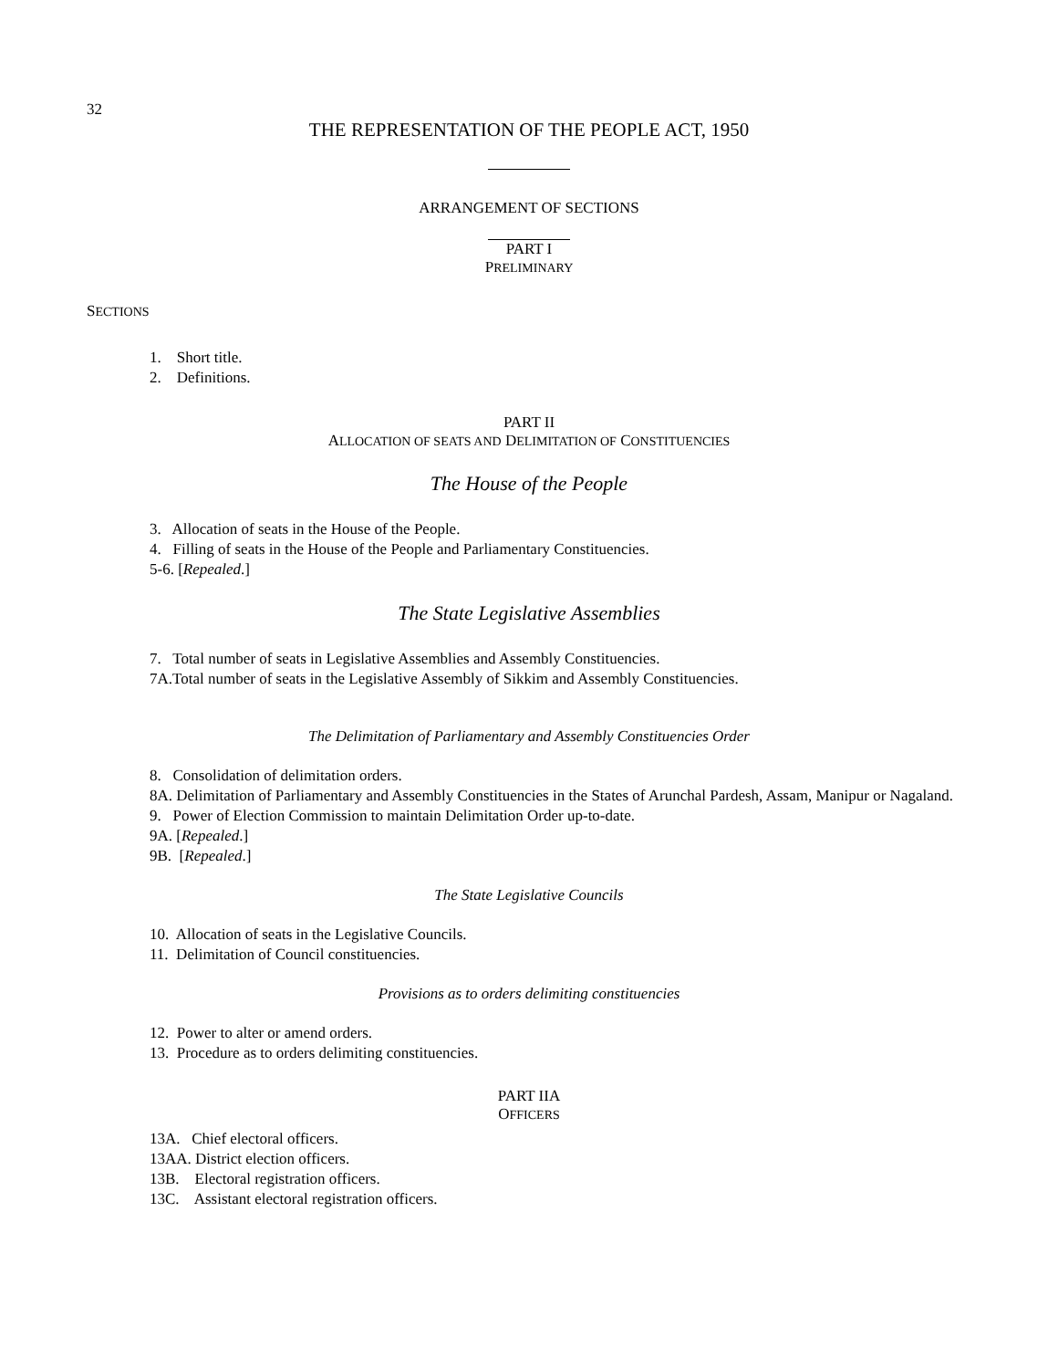32
THE REPRESENTATION OF THE PEOPLE ACT, 1950
ARRANGEMENT OF SECTIONS
PART I
PRELIMINARY
SECTIONS
1. Short title.
2. Definitions.
PART II
ALLOCATION OF SEATS AND DELIMITATION OF CONSTITUENCIES
The House of the People
3. Allocation of seats in the House of the People.
4. Filling of seats in the House of the People and Parliamentary Constituencies.
5-6. [Repealed.]
The State Legislative Assemblies
7. Total number of seats in Legislative Assemblies and Assembly Constituencies.
7A.Total number of seats in the Legislative Assembly of Sikkim and Assembly Constituencies.
The Delimitation of Parliamentary and Assembly Constituencies Order
8. Consolidation of delimitation orders.
8A. Delimitation of Parliamentary and Assembly Constituencies in the States of Arunchal Pardesh, Assam, Manipur or Nagaland.
9. Power of Election Commission to maintain Delimitation Order up-to-date.
9A. [Repealed.]
9B. [Repealed.]
The State Legislative Councils
10. Allocation of seats in the Legislative Councils.
11. Delimitation of Council constituencies.
Provisions as to orders delimiting constituencies
12. Power to alter or amend orders.
13. Procedure as to orders delimiting constituencies.
PART IIA
OFFICERS
13A. Chief electoral officers.
13AA. District election officers.
13B. Electoral registration officers.
13C. Assistant electoral registration officers.